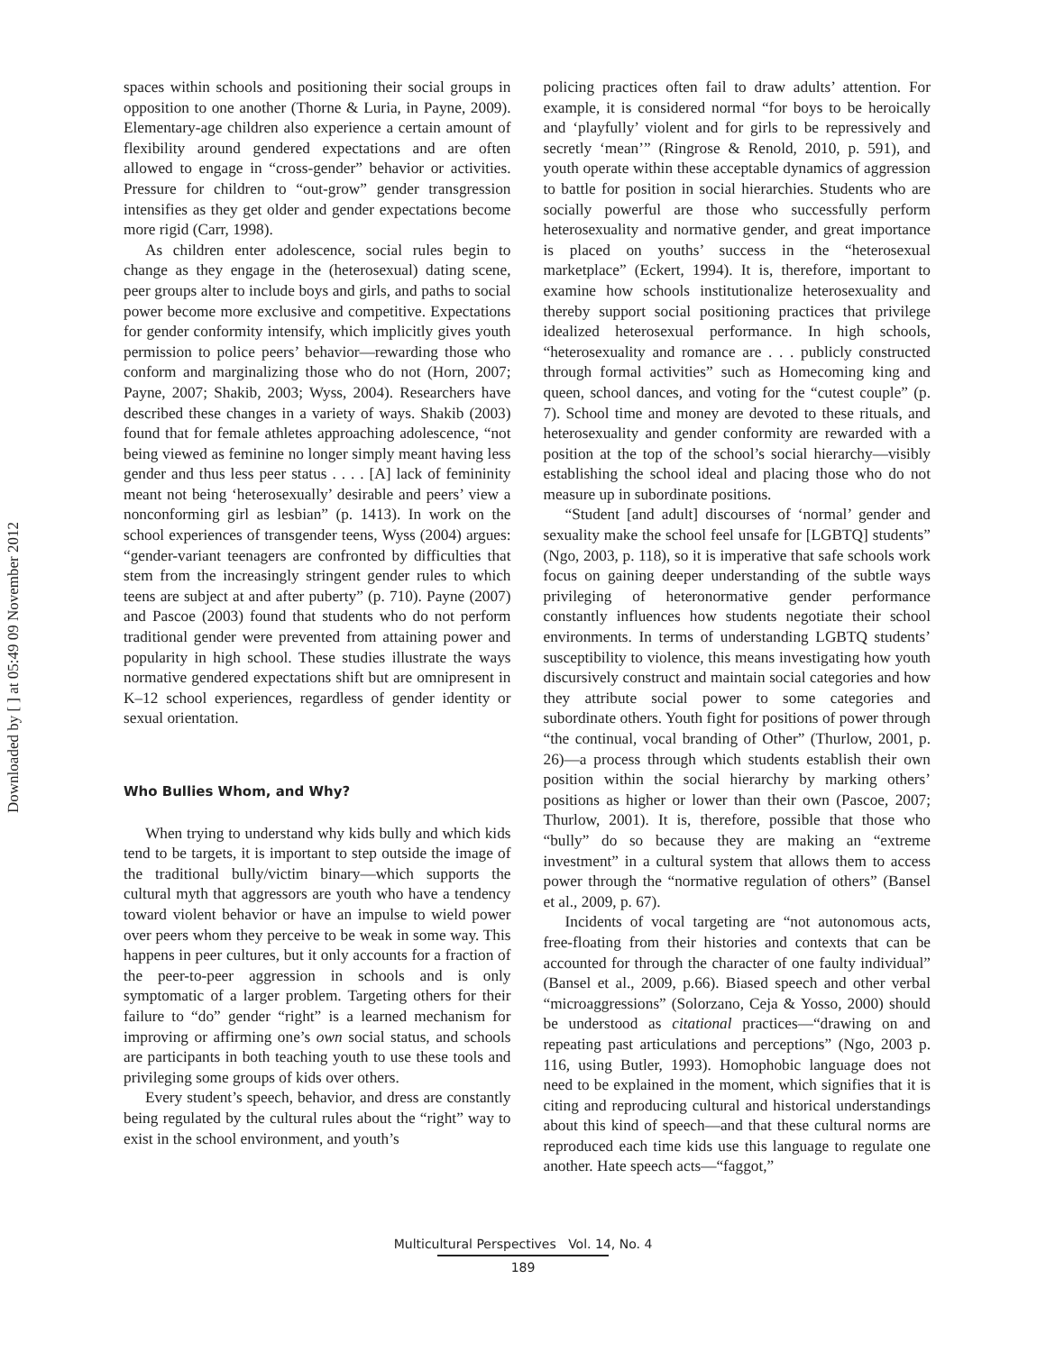Downloaded by [ ] at 05:49 09 November 2012
spaces within schools and positioning their social groups in opposition to one another (Thorne & Luria, in Payne, 2009). Elementary-age children also experience a certain amount of flexibility around gendered expectations and are often allowed to engage in “cross-gender” behavior or activities. Pressure for children to “out-grow” gender transgression intensifies as they get older and gender expectations become more rigid (Carr, 1998).
As children enter adolescence, social rules begin to change as they engage in the (heterosexual) dating scene, peer groups alter to include boys and girls, and paths to social power become more exclusive and competitive. Expectations for gender conformity intensify, which implicitly gives youth permission to police peers’ behavior—rewarding those who conform and marginalizing those who do not (Horn, 2007; Payne, 2007; Shakib, 2003; Wyss, 2004). Researchers have described these changes in a variety of ways. Shakib (2003) found that for female athletes approaching adolescence, “not being viewed as feminine no longer simply meant having less gender and thus less peer status . . . . [A] lack of femininity meant not being ‘heterosexually’ desirable and peers’ view a nonconforming girl as lesbian” (p. 1413). In work on the school experiences of transgender teens, Wyss (2004) argues: “gender-variant teenagers are confronted by difficulties that stem from the increasingly stringent gender rules to which teens are subject at and after puberty” (p. 710). Payne (2007) and Pascoe (2003) found that students who do not perform traditional gender were prevented from attaining power and popularity in high school. These studies illustrate the ways normative gendered expectations shift but are omnipresent in K–12 school experiences, regardless of gender identity or sexual orientation.
Who Bullies Whom, and Why?
When trying to understand why kids bully and which kids tend to be targets, it is important to step outside the image of the traditional bully/victim binary—which supports the cultural myth that aggressors are youth who have a tendency toward violent behavior or have an impulse to wield power over peers whom they perceive to be weak in some way. This happens in peer cultures, but it only accounts for a fraction of the peer-to-peer aggression in schools and is only symptomatic of a larger problem. Targeting others for their failure to “do” gender “right” is a learned mechanism for improving or affirming one’s own social status, and schools are participants in both teaching youth to use these tools and privileging some groups of kids over others.
Every student’s speech, behavior, and dress are constantly being regulated by the cultural rules about the “right” way to exist in the school environment, and youth’s
policing practices often fail to draw adults’ attention. For example, it is considered normal “for boys to be heroically and ‘playfully’ violent and for girls to be repressively and secretly ‘mean’” (Ringrose & Renold, 2010, p. 591), and youth operate within these acceptable dynamics of aggression to battle for position in social hierarchies. Students who are socially powerful are those who successfully perform heterosexuality and normative gender, and great importance is placed on youths’ success in the “heterosexual marketplace” (Eckert, 1994). It is, therefore, important to examine how schools institutionalize heterosexuality and thereby support social positioning practices that privilege idealized heterosexual performance. In high schools, “heterosexuality and romance are . . . publicly constructed through formal activities” such as Homecoming king and queen, school dances, and voting for the “cutest couple” (p. 7). School time and money are devoted to these rituals, and heterosexuality and gender conformity are rewarded with a position at the top of the school’s social hierarchy—visibly establishing the school ideal and placing those who do not measure up in subordinate positions.
“Student [and adult] discourses of ‘normal’ gender and sexuality make the school feel unsafe for [LGBTQ] students” (Ngo, 2003, p. 118), so it is imperative that safe schools work focus on gaining deeper understanding of the subtle ways privileging of heteronormative gender performance constantly influences how students negotiate their school environments. In terms of understanding LGBTQ students’ susceptibility to violence, this means investigating how youth discursively construct and maintain social categories and how they attribute social power to some categories and subordinate others. Youth fight for positions of power through “the continual, vocal branding of Other” (Thurlow, 2001, p. 26)—a process through which students establish their own position within the social hierarchy by marking others’ positions as higher or lower than their own (Pascoe, 2007; Thurlow, 2001). It is, therefore, possible that those who “bully” do so because they are making an “extreme investment” in a cultural system that allows them to access power through the “normative regulation of others” (Bansel et al., 2009, p. 67).
Incidents of vocal targeting are “not autonomous acts, free-floating from their histories and contexts that can be accounted for through the character of one faulty individual” (Bansel et al., 2009, p.66). Biased speech and other verbal “microaggressions” (Solorzano, Ceja & Yosso, 2000) should be understood as citational practices—“drawing on and repeating past articulations and perceptions” (Ngo, 2003 p. 116, using Butler, 1993). Homophobic language does not need to be explained in the moment, which signifies that it is citing and reproducing cultural and historical understandings about this kind of speech—and that these cultural norms are reproduced each time kids use this language to regulate one another. Hate speech acts—“faggot,”
Multicultural Perspectives Vol. 14, No. 4
189